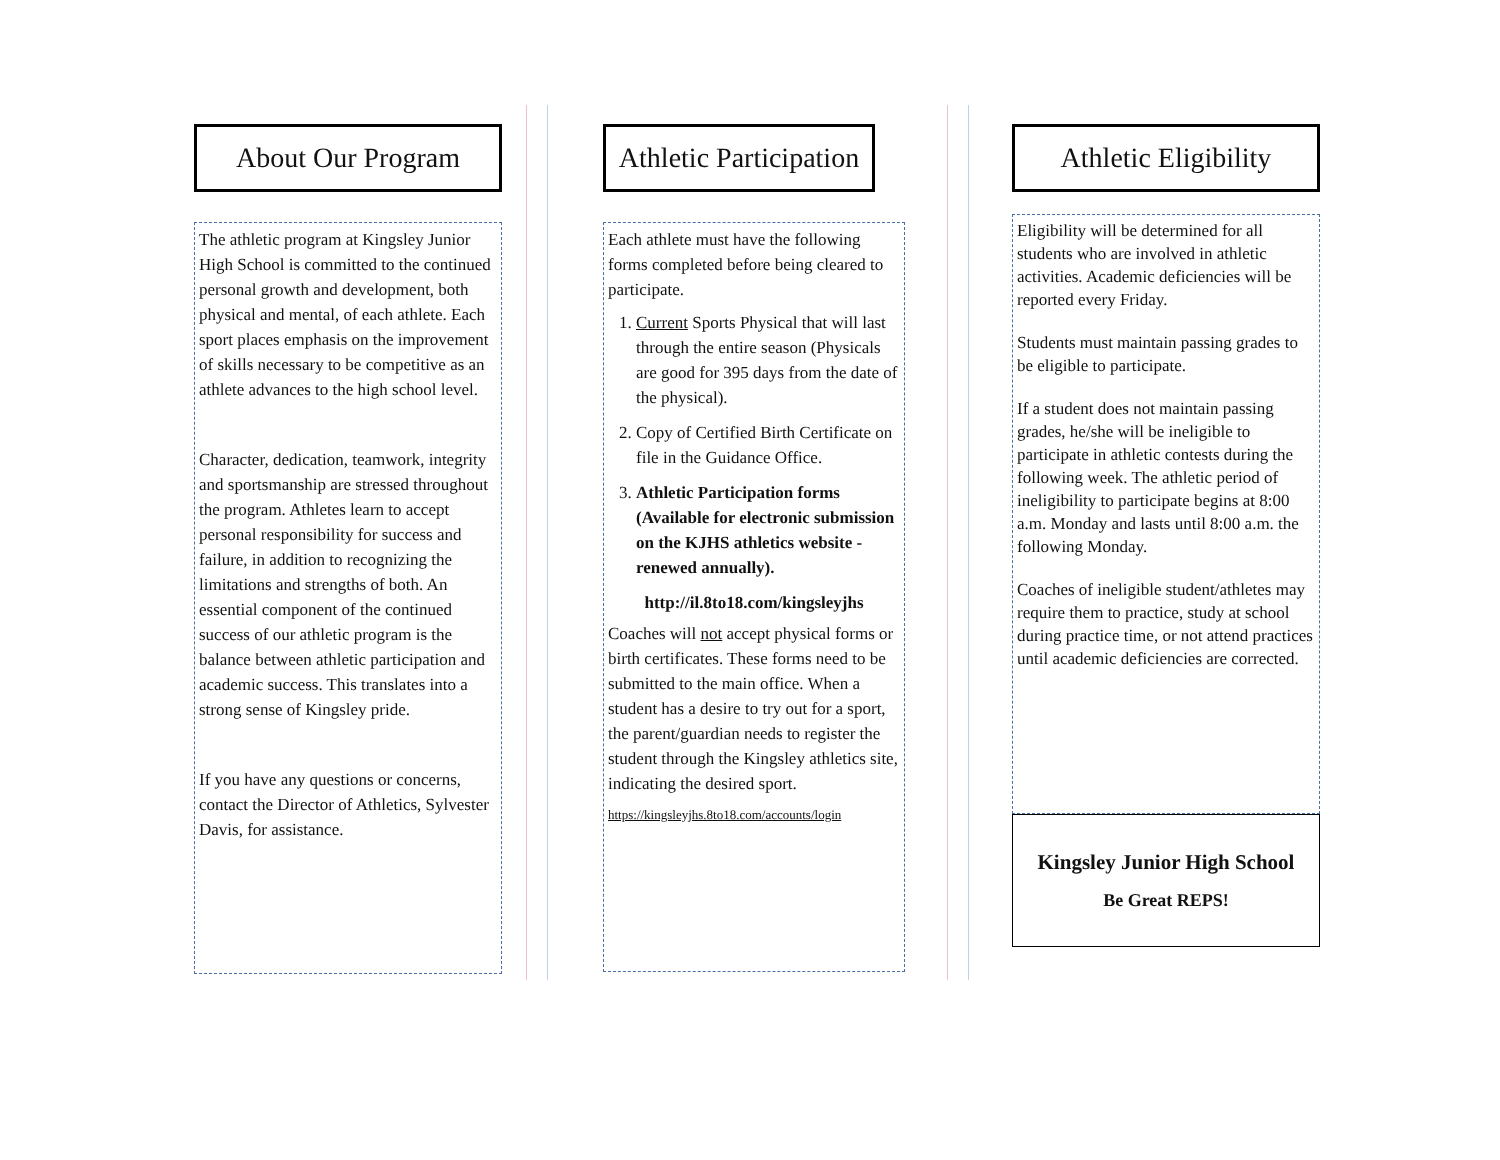About Our Program
The athletic program at Kingsley Junior High School is committed to the continued personal growth and development, both physical and mental, of each athlete. Each sport places emphasis on the improvement of skills necessary to be competitive as an athlete advances to the high school level.
Character, dedication, teamwork, integrity and sportsmanship are stressed throughout the program. Athletes learn to accept personal responsibility for success and failure, in addition to recognizing the limitations and strengths of both. An essential component of the continued success of our athletic program is the balance between athletic participation and academic success. This translates into a strong sense of Kingsley pride.
If you have any questions or concerns, contact the Director of Athletics, Sylvester Davis, for assistance.
Athletic Participation
Each athlete must have the following forms completed before being cleared to participate.
1. Current Sports Physical that will last through the entire season (Physicals are good for 395 days from the date of the physical).
2. Copy of Certified Birth Certificate on file in the Guidance Office.
3. Athletic Participation forms (Available for electronic submission on the KJHS athletics website - renewed annually).
http://il.8to18.com/kingsleyjhs
Coaches will not accept physical forms or birth certificates. These forms need to be submitted to the main office. When a student has a desire to try out for a sport, the parent/guardian needs to register the student through the Kingsley athletics site, indicating the desired sport.
https://kingsleyjhs.8to18.com/accounts/login
Athletic Eligibility
Eligibility will be determined for all students who are involved in athletic activities. Academic deficiencies will be reported every Friday.
Students must maintain passing grades to be eligible to participate.
If a student does not maintain passing grades, he/she will be ineligible to participate in athletic contests during the following week. The athletic period of ineligibility to participate begins at 8:00 a.m. Monday and lasts until 8:00 a.m. the following Monday.
Coaches of ineligible student/athletes may require them to practice, study at school during practice time, or not attend practices until academic deficiencies are corrected.
Kingsley Junior High School
Be Great REPS!